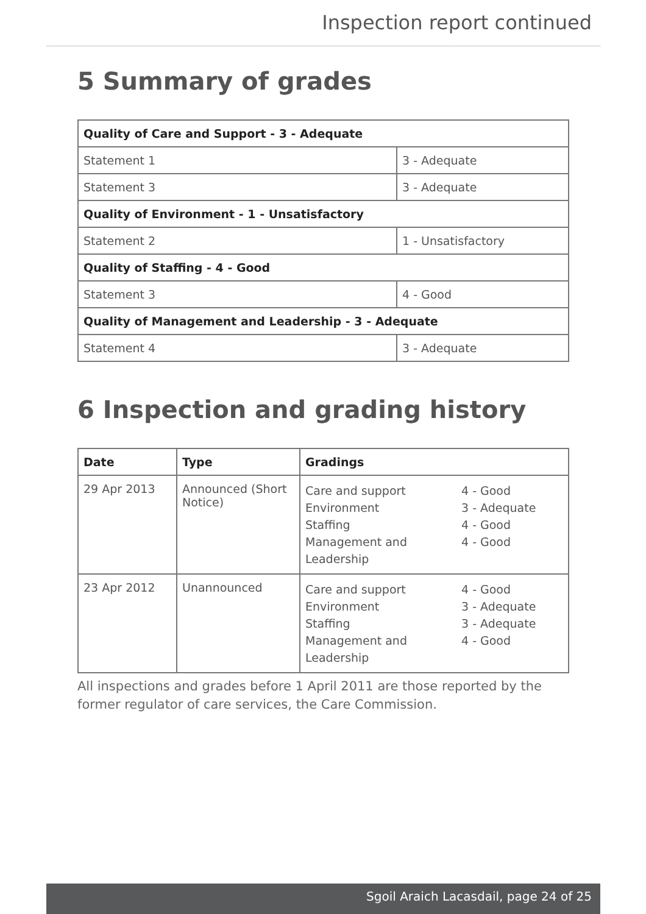Inspection report continued
5 Summary of grades
| Quality of Care and Support - 3 - Adequate | |
| --- | --- |
| Statement 1 | 3 - Adequate |
| Statement 3 | 3 - Adequate |
| Quality of Environment - 1 - Unsatisfactory | |
| Statement 2 | 1 - Unsatisfactory |
| Quality of Staffing - 4 - Good | |
| Statement 3 | 4 - Good |
| Quality of Management and Leadership - 3 - Adequate | |
| Statement 4 | 3 - Adequate |
6 Inspection and grading history
| Date | Type | Gradings |
| --- | --- | --- |
| 29 Apr 2013 | Announced (Short Notice) | Care and support Environment Staffing Management and Leadership 4 - Good 3 - Adequate 4 - Good 4 - Good |
| 23 Apr 2012 | Unannounced | Care and support Environment Staffing Management and Leadership 4 - Good 3 - Adequate 3 - Adequate 4 - Good |
All inspections and grades before 1 April 2011 are those reported by the former regulator of care services, the Care Commission.
Sgoil Araich Lacasdail, page 24 of 25